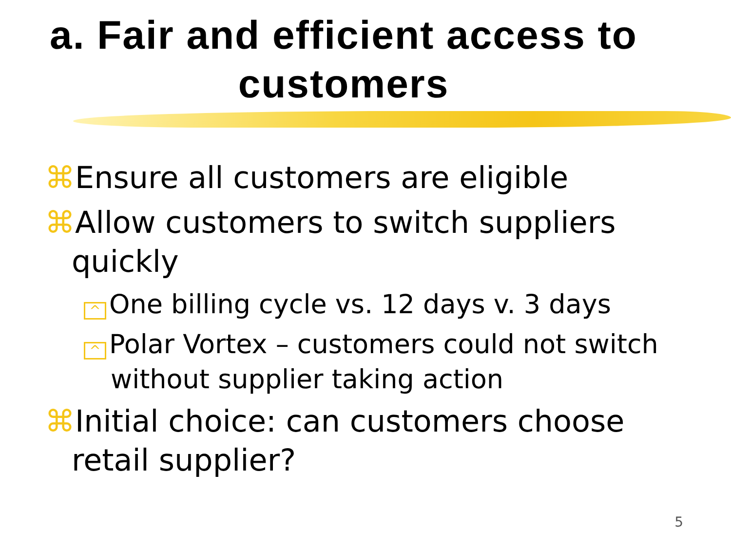a. Fair and efficient access to customers
⌘Ensure all customers are eligible
⌘Allow customers to switch suppliers quickly
^ One billing cycle vs. 12 days v. 3 days
^ Polar Vortex – customers could not switch without supplier taking action
⌘Initial choice: can customers choose retail supplier?
5